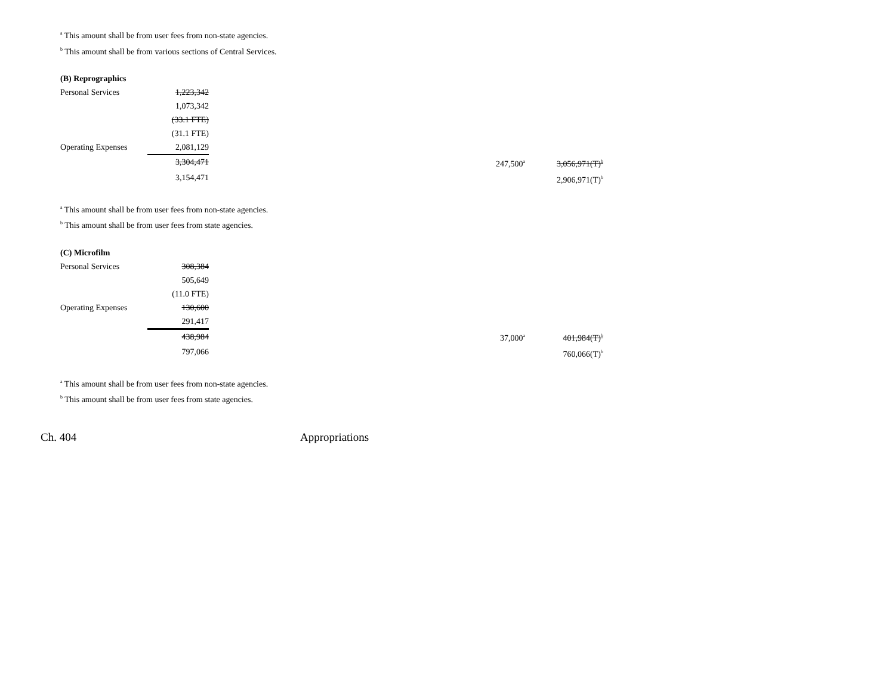<sup>a</sup> This amount shall be from user fees from non-state agencies.
<sup>b</sup> This amount shall be from various sections of Central Services.
| (B) Reprographics | | | | |
| Personal Services | 1,223,342 | | | |
| | 1,073,342 | | | |
| | (33.1 FTE) | | | |
| | (31.1 FTE) | | | |
| Operating Expenses | 2,081,129 | | | |
| | 3,304,471 | | 247,500<sup>a</sup> | 3,056,971(T)<sup>b</sup> |
| | 3,154,471 | | | 2,906,971(T)<sup>b</sup> |
<sup>a</sup> This amount shall be from user fees from non-state agencies.
<sup>b</sup> This amount shall be from user fees from state agencies.
| (C) Microfilm | | | | |
| Personal Services | 308,384 | | | |
| | 505,649 | | | |
| | (11.0 FTE) | | | |
| Operating Expenses | 130,600 | | | |
| | 291,417 | | | |
| | 438,984 | | 37,000<sup>a</sup> | 401,984(T)<sup>b</sup> |
| | 797,066 | | | 760,066(T)<sup>b</sup> |
<sup>a</sup> This amount shall be from user fees from non-state agencies.
<sup>b</sup> This amount shall be from user fees from state agencies.
Ch. 404 Appropriations